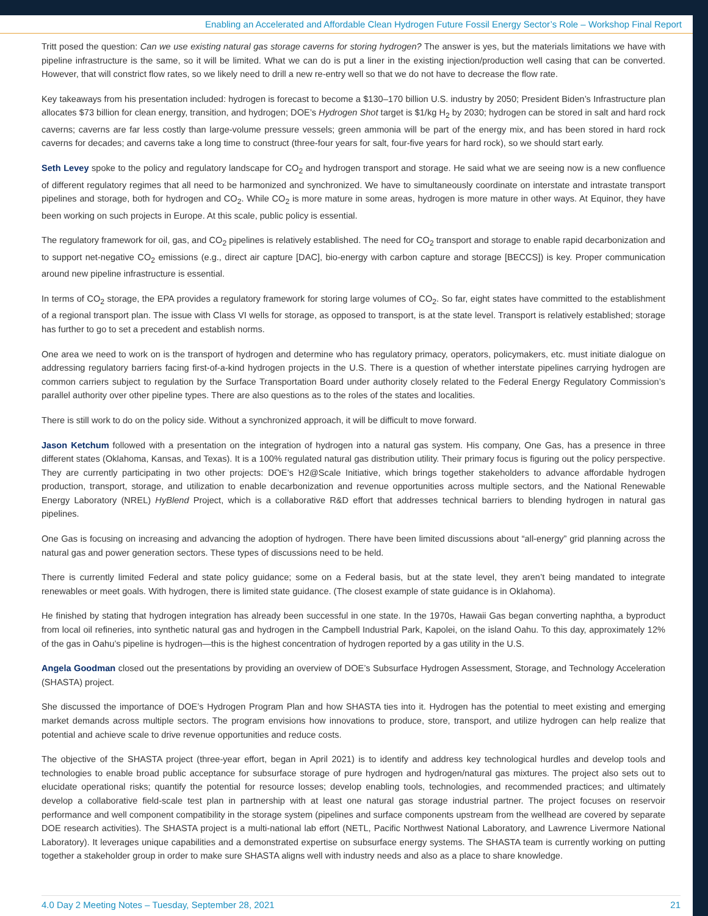Enabling an Accelerated and Affordable Clean Hydrogen Future Fossil Energy Sector’s Role – Workshop Final Report
Tritt posed the question: Can we use existing natural gas storage caverns for storing hydrogen? The answer is yes, but the materials limitations we have with pipeline infrastructure is the same, so it will be limited. What we can do is put a liner in the existing injection/production well casing that can be converted. However, that will constrict flow rates, so we likely need to drill a new re-entry well so that we do not have to decrease the flow rate.
Key takeaways from his presentation included: hydrogen is forecast to become a $130–170 billion U.S. industry by 2050; President Biden’s Infrastructure plan allocates $73 billion for clean energy, transition, and hydrogen; DOE’s Hydrogen Shot target is $1/kg H<sub>2</sub> by 2030; hydrogen can be stored in salt and hard rock caverns; caverns are far less costly than large-volume pressure vessels; green ammonia will be part of the energy mix, and has been stored in hard rock caverns for decades; and caverns take a long time to construct (three-four years for salt, four-five years for hard rock), so we should start early.
Seth Levey spoke to the policy and regulatory landscape for CO<sub>2</sub> and hydrogen transport and storage. He said what we are seeing now is a new confluence of different regulatory regimes that all need to be harmonized and synchronized. We have to simultaneously coordinate on interstate and intrastate transport pipelines and storage, both for hydrogen and CO<sub>2</sub>. While CO<sub>2</sub> is more mature in some areas, hydrogen is more mature in other ways. At Equinor, they have been working on such projects in Europe. At this scale, public policy is essential.
The regulatory framework for oil, gas, and CO<sub>2</sub> pipelines is relatively established. The need for CO<sub>2</sub> transport and storage to enable rapid decarbonization and to support net-negative CO<sub>2</sub> emissions (e.g., direct air capture [DAC], bio-energy with carbon capture and storage [BECCS]) is key. Proper communication around new pipeline infrastructure is essential.
In terms of CO<sub>2</sub> storage, the EPA provides a regulatory framework for storing large volumes of CO<sub>2</sub>. So far, eight states have committed to the establishment of a regional transport plan. The issue with Class VI wells for storage, as opposed to transport, is at the state level. Transport is relatively established; storage has further to go to set a precedent and establish norms.
One area we need to work on is the transport of hydrogen and determine who has regulatory primacy, operators, policymakers, etc. must initiate dialogue on addressing regulatory barriers facing first-of-a-kind hydrogen projects in the U.S. There is a question of whether interstate pipelines carrying hydrogen are common carriers subject to regulation by the Surface Transportation Board under authority closely related to the Federal Energy Regulatory Commission’s parallel authority over other pipeline types. There are also questions as to the roles of the states and localities.
There is still work to do on the policy side. Without a synchronized approach, it will be difficult to move forward.
Jason Ketchum followed with a presentation on the integration of hydrogen into a natural gas system. His company, One Gas, has a presence in three different states (Oklahoma, Kansas, and Texas). It is a 100% regulated natural gas distribution utility. Their primary focus is figuring out the policy perspective. They are currently participating in two other projects: DOE’s H2@Scale Initiative, which brings together stakeholders to advance affordable hydrogen production, transport, storage, and utilization to enable decarbonization and revenue opportunities across multiple sectors, and the National Renewable Energy Laboratory (NREL) HyBlend Project, which is a collaborative R&D effort that addresses technical barriers to blending hydrogen in natural gas pipelines.
One Gas is focusing on increasing and advancing the adoption of hydrogen. There have been limited discussions about “all-energy” grid planning across the natural gas and power generation sectors. These types of discussions need to be held.
There is currently limited Federal and state policy guidance; some on a Federal basis, but at the state level, they aren’t being mandated to integrate renewables or meet goals. With hydrogen, there is limited state guidance. (The closest example of state guidance is in Oklahoma).
He finished by stating that hydrogen integration has already been successful in one state. In the 1970s, Hawaii Gas began converting naphtha, a byproduct from local oil refineries, into synthetic natural gas and hydrogen in the Campbell Industrial Park, Kapolei, on the island Oahu. To this day, approximately 12% of the gas in Oahu’s pipeline is hydrogen—this is the highest concentration of hydrogen reported by a gas utility in the U.S.
Angela Goodman closed out the presentations by providing an overview of DOE’s Subsurface Hydrogen Assessment, Storage, and Technology Acceleration (SHASTA) project.
She discussed the importance of DOE’s Hydrogen Program Plan and how SHASTA ties into it. Hydrogen has the potential to meet existing and emerging market demands across multiple sectors. The program envisions how innovations to produce, store, transport, and utilize hydrogen can help realize that potential and achieve scale to drive revenue opportunities and reduce costs.
The objective of the SHASTA project (three-year effort, began in April 2021) is to identify and address key technological hurdles and develop tools and technologies to enable broad public acceptance for subsurface storage of pure hydrogen and hydrogen/natural gas mixtures. The project also sets out to elucidate operational risks; quantify the potential for resource losses; develop enabling tools, technologies, and recommended practices; and ultimately develop a collaborative field-scale test plan in partnership with at least one natural gas storage industrial partner. The project focuses on reservoir performance and well component compatibility in the storage system (pipelines and surface components upstream from the wellhead are covered by separate DOE research activities). The SHASTA project is a multi-national lab effort (NETL, Pacific Northwest National Laboratory, and Lawrence Livermore National Laboratory). It leverages unique capabilities and a demonstrated expertise on subsurface energy systems. The SHASTA team is currently working on putting together a stakeholder group in order to make sure SHASTA aligns well with industry needs and also as a place to share knowledge.
4.0 Day 2 Meeting Notes – Tuesday, September 28, 2021 21